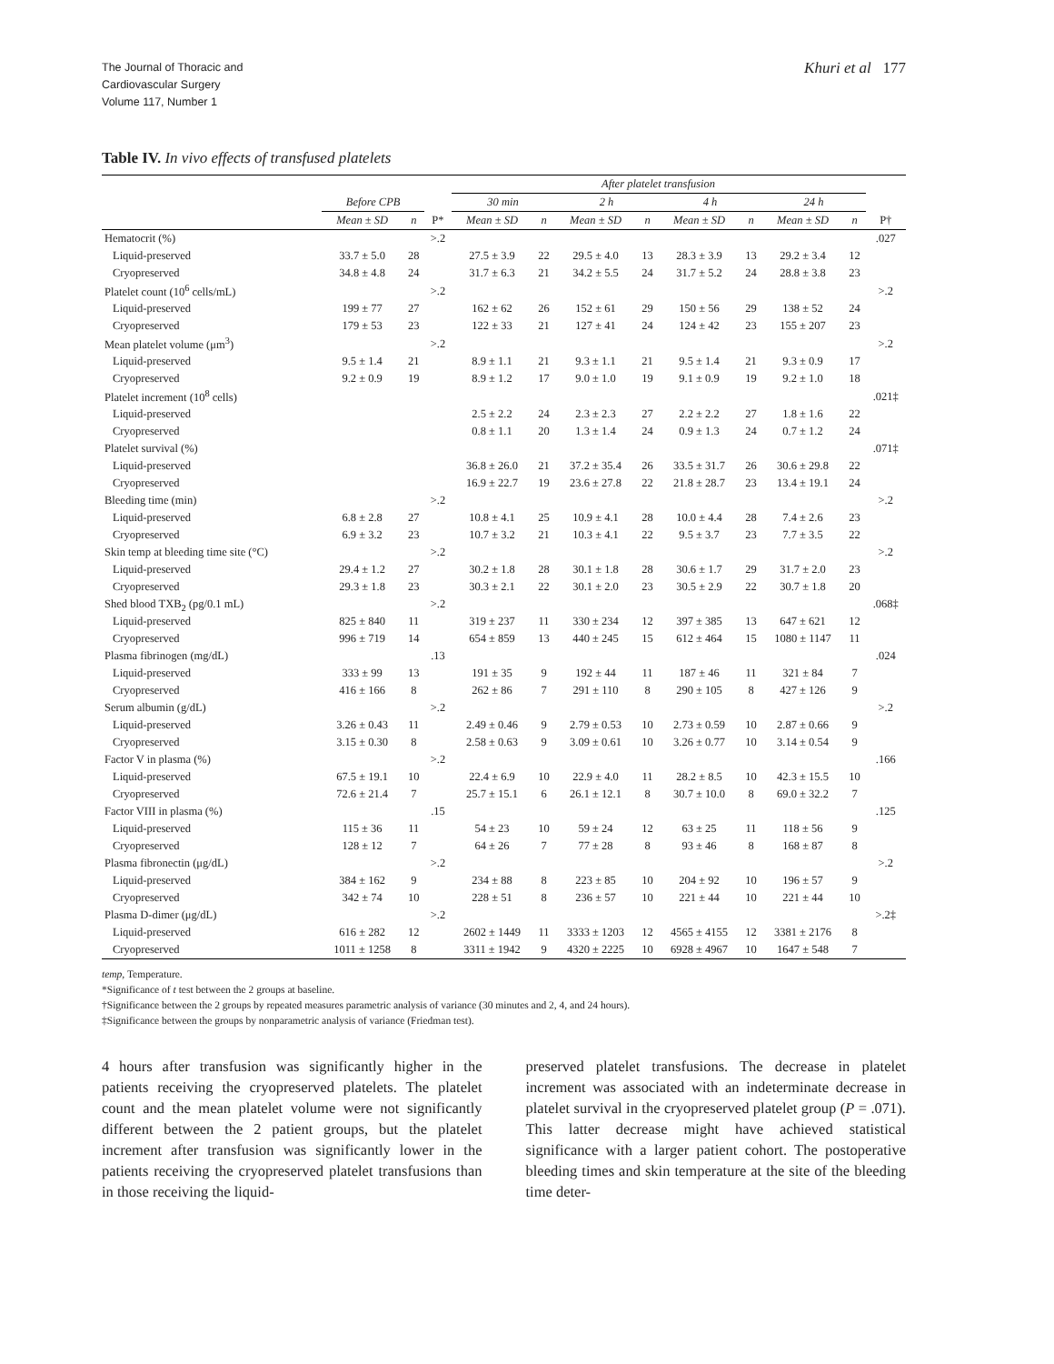The Journal of Thoracic and
Cardiovascular Surgery
Volume 117, Number 1
Khuri et al 177
Table IV. In vivo effects of transfused platelets
| | | | | After platelet transfusion | | | | | | | | |
| --- | --- | --- | --- | --- | --- | --- | --- | --- | --- | --- | --- | --- |
| | Before CPB | | | 30 min | | 2 h | | 4 h | | 24 h | | |
| | Mean ± SD | n | P* | Mean ± SD | n | Mean ± SD | n | Mean ± SD | n | Mean ± SD | n | P† |
| Hematocrit (%) | | | >.2 | | | | | | | | | .027 |
| Liquid-preserved | 33.7 ± 5.0 | 28 | | 27.5 ± 3.9 | 22 | 29.5 ± 4.0 | 13 | 28.3 ± 3.9 | 13 | 29.2 ± 3.4 | 12 | |
| Cryopreserved | 34.8 ± 4.8 | 24 | | 31.7 ± 6.3 | 21 | 34.2 ± 5.5 | 24 | 31.7 ± 5.2 | 24 | 28.8 ± 3.8 | 23 | |
| Platelet count (10<sup>6</sup> cells/mL) | | | >.2 | | | | | | | | | >.2 |
| Liquid-preserved | 199 ± 77 | 27 | | 162 ± 62 | 26 | 152 ± 61 | 29 | 150 ± 56 | 29 | 138 ± 52 | 24 | |
| Cryopreserved | 179 ± 53 | 23 | | 122 ± 33 | 21 | 127 ± 41 | 24 | 124 ± 42 | 23 | 155 ± 207 | 23 | |
| Mean platelet volume (μm<sup>3</sup>) | | | >.2 | | | | | | | | | >.2 |
| Liquid-preserved | 9.5 ± 1.4 | 21 | | 8.9 ± 1.1 | 21 | 9.3 ± 1.1 | 21 | 9.5 ± 1.4 | 21 | 9.3 ± 0.9 | 17 | |
| Cryopreserved | 9.2 ± 0.9 | 19 | | 8.9 ± 1.2 | 17 | 9.0 ± 1.0 | 19 | 9.1 ± 0.9 | 19 | 9.2 ± 1.0 | 18 | |
| Platelet increment (10<sup>8</sup> cells) | | | | | | | | | | | | .021‡ |
| Liquid-preserved | | | | 2.5 ± 2.2 | 24 | 2.3 ± 2.3 | 27 | 2.2 ± 2.2 | 27 | 1.8 ± 1.6 | 22 | |
| Cryopreserved | | | | 0.8 ± 1.1 | 20 | 1.3 ± 1.4 | 24 | 0.9 ± 1.3 | 24 | 0.7 ± 1.2 | 24 | |
| Platelet survival (%) | | | | | | | | | | | | .071‡ |
| Liquid-preserved | | | | 36.8 ± 26.0 | 21 | 37.2 ± 35.4 | 26 | 33.5 ± 31.7 | 26 | 30.6 ± 29.8 | 22 | |
| Cryopreserved | | | | 16.9 ± 22.7 | 19 | 23.6 ± 27.8 | 22 | 21.8 ± 28.7 | 23 | 13.4 ± 19.1 | 24 | |
| Bleeding time (min) | | | >.2 | | | | | | | | | >.2 |
| Liquid-preserved | 6.8 ± 2.8 | 27 | | 10.8 ± 4.1 | 25 | 10.9 ± 4.1 | 28 | 10.0 ± 4.4 | 28 | 7.4 ± 2.6 | 23 | |
| Cryopreserved | 6.9 ± 3.2 | 23 | | 10.7 ± 3.2 | 21 | 10.3 ± 4.1 | 22 | 9.5 ± 3.7 | 23 | 7.7 ± 3.5 | 22 | |
| Skin temp at bleeding time site (°C) | | | >.2 | | | | | | | | | >.2 |
| Liquid-preserved | 29.4 ± 1.2 | 27 | | 30.2 ± 1.8 | 28 | 30.1 ± 1.8 | 28 | 30.6 ± 1.7 | 29 | 31.7 ± 2.0 | 23 | |
| Cryopreserved | 29.3 ± 1.8 | 23 | | 30.3 ± 2.1 | 22 | 30.1 ± 2.0 | 23 | 30.5 ± 2.9 | 22 | 30.7 ± 1.8 | 20 | |
| Shed blood TXB<sub>2</sub> (pg/0.1 mL) | | | >.2 | | | | | | | | | .068‡ |
| Liquid-preserved | 825 ± 840 | 11 | | 319 ± 237 | 11 | 330 ± 234 | 12 | 397 ± 385 | 13 | 647 ± 621 | 12 | |
| Cryopreserved | 996 ± 719 | 14 | | 654 ± 859 | 13 | 440 ± 245 | 15 | 612 ± 464 | 15 | 1080 ± 1147 | 11 | |
| Plasma fibrinogen (mg/dL) | | | .13 | | | | | | | | | .024 |
| Liquid-preserved | 333 ± 99 | 13 | | 191 ± 35 | 9 | 192 ± 44 | 11 | 187 ± 46 | 11 | 321 ± 84 | 7 | |
| Cryopreserved | 416 ± 166 | 8 | | 262 ± 86 | 7 | 291 ± 110 | 8 | 290 ± 105 | 8 | 427 ± 126 | 9 | |
| Serum albumin (g/dL) | | | >.2 | | | | | | | | | >.2 |
| Liquid-preserved | 3.26 ± 0.43 | 11 | | 2.49 ± 0.46 | 9 | 2.79 ± 0.53 | 10 | 2.73 ± 0.59 | 10 | 2.87 ± 0.66 | 9 | |
| Cryopreserved | 3.15 ± 0.30 | 8 | | 2.58 ± 0.63 | 9 | 3.09 ± 0.61 | 10 | 3.26 ± 0.77 | 10 | 3.14 ± 0.54 | 9 | |
| Factor V in plasma (%) | | | >.2 | | | | | | | | | .166 |
| Liquid-preserved | 67.5 ± 19.1 | 10 | | 22.4 ± 6.9 | 10 | 22.9 ± 4.0 | 11 | 28.2 ± 8.5 | 10 | 42.3 ± 15.5 | 10 | |
| Cryopreserved | 72.6 ± 21.4 | 7 | | 25.7 ± 15.1 | 6 | 26.1 ± 12.1 | 8 | 30.7 ± 10.0 | 8 | 69.0 ± 32.2 | 7 | |
| Factor VIII in plasma (%) | | | .15 | | | | | | | | | .125 |
| Liquid-preserved | 115 ± 36 | 11 | | 54 ± 23 | 10 | 59 ± 24 | 12 | 63 ± 25 | 11 | 118 ± 56 | 9 | |
| Cryopreserved | 128 ± 12 | 7 | | 64 ± 26 | 7 | 77 ± 28 | 8 | 93 ± 46 | 8 | 168 ± 87 | 8 | |
| Plasma fibronectin (μg/dL) | | | >.2 | | | | | | | | | >.2 |
| Liquid-preserved | 384 ± 162 | 9 | | 234 ± 88 | 8 | 223 ± 85 | 10 | 204 ± 92 | 10 | 196 ± 57 | 9 | |
| Cryopreserved | 342 ± 74 | 10 | | 228 ± 51 | 8 | 236 ± 57 | 10 | 221 ± 44 | 10 | 221 ± 44 | 10 | |
| Plasma D-dimer (μg/dL) | | | >.2 | | | | | | | | | >.2‡ |
| Liquid-preserved | 616 ± 282 | 12 | | 2602 ± 1449 | 11 | 3333 ± 1203 | 12 | 4565 ± 4155 | 12 | 3381 ± 2176 | 8 | |
| Cryopreserved | 1011 ± 1258 | 8 | | 3311 ± 1942 | 9 | 4320 ± 2225 | 10 | 6928 ± 4967 | 10 | 1647 ± 548 | 7 | |
temp, Temperature.
*Significance of t test between the 2 groups at baseline.
†Significance between the 2 groups by repeated measures parametric analysis of variance (30 minutes and 2, 4, and 24 hours).
‡Significance between the groups by nonparametric analysis of variance (Friedman test).
4 hours after transfusion was significantly higher in the patients receiving the cryopreserved platelets. The platelet count and the mean platelet volume were not significantly different between the 2 patient groups, but the platelet increment after transfusion was significantly lower in the patients receiving the cryopreserved platelet transfusions than in those receiving the liquid-
preserved platelet transfusions. The decrease in platelet increment was associated with an indeterminate decrease in platelet survival in the cryopreserved platelet group (P = .071). This latter decrease might have achieved statistical significance with a larger patient cohort. The postoperative bleeding times and skin temperature at the site of the bleeding time deter-